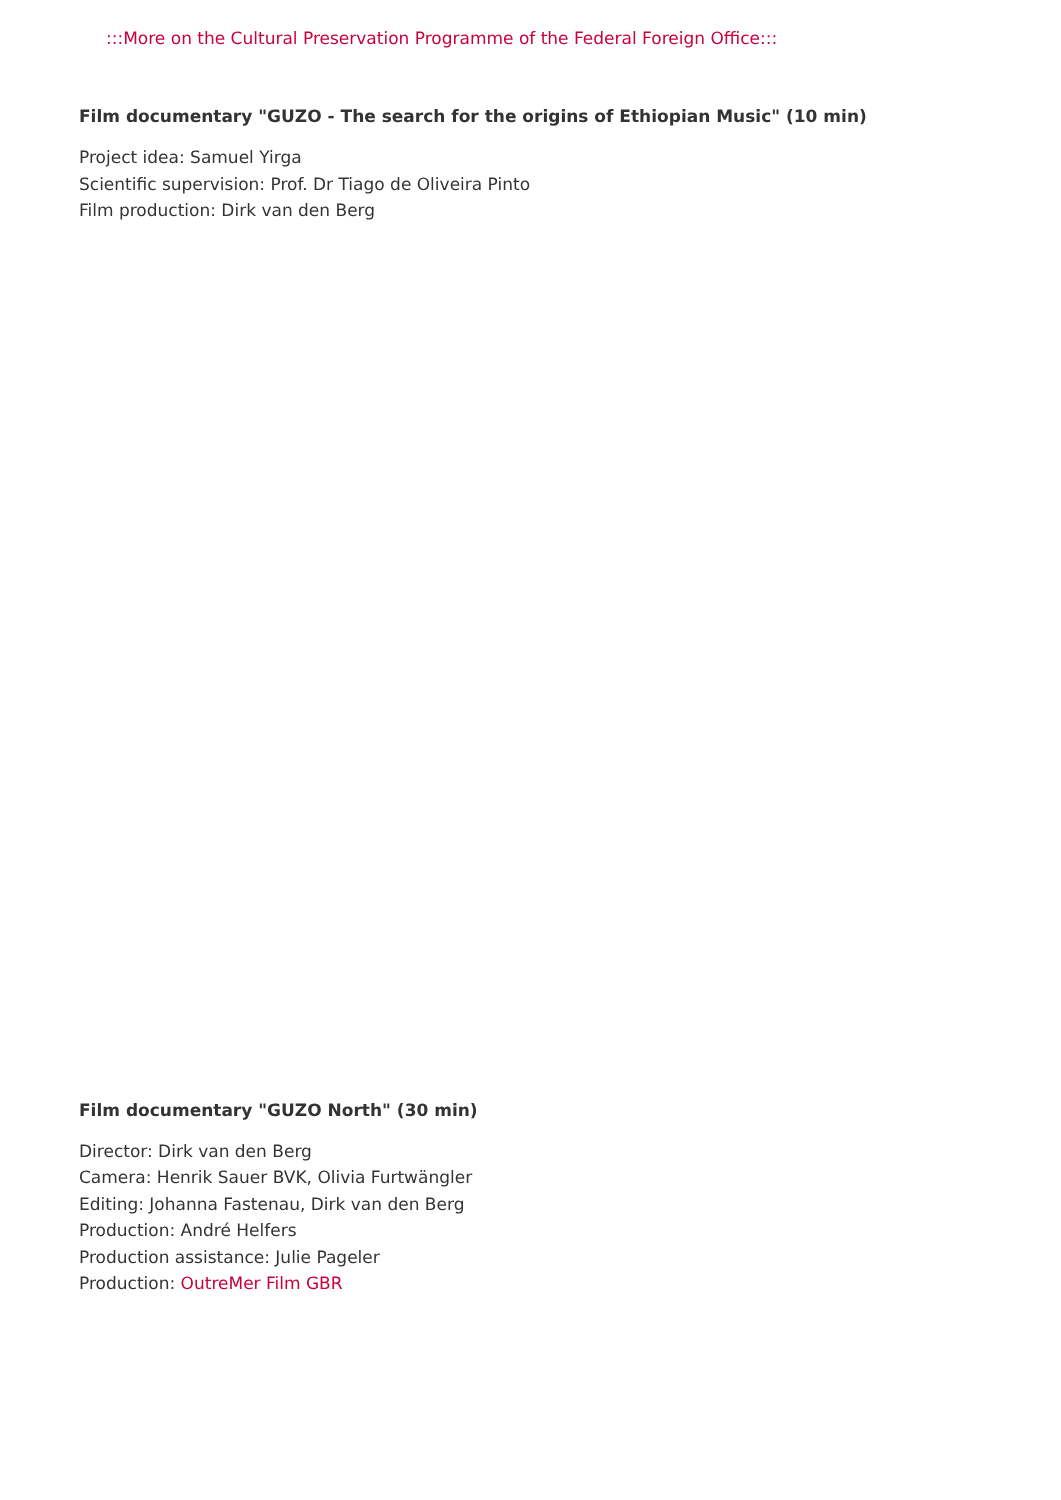:::More on the Cultural Preservation Programme of the Federal Foreign Office:::
Film documentary "GUZO - The search for the origins of Ethiopian Music" (10 min)
Project idea: Samuel Yirga
Scientific supervision: Prof. Dr Tiago de Oliveira Pinto
Film production: Dirk van den Berg
Film documentary "GUZO North" (30 min)
Director: Dirk van den Berg
Camera: Henrik Sauer BVK, Olivia Furtwängler
Editing: Johanna Fastenau, Dirk van den Berg
Production: André Helfers
Production assistance: Julie Pageler
Production: OutreMer Film GBR